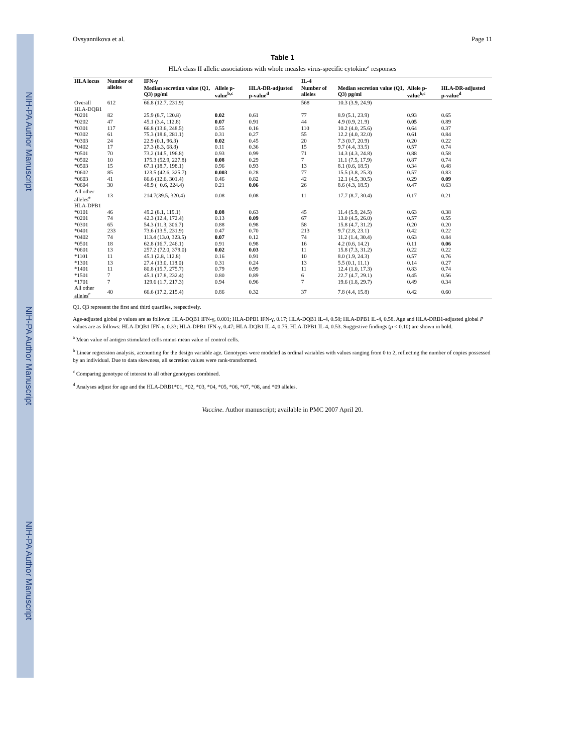NIH-PA Author Manuscript NIH-PA Author Manuscript NIH-PA Author Manuscript
Ovsyannikova et al. Page 11
Table 1
HLA class II allelic associations with whole measles virus-specific cytokine<sup>a</sup> responses
| HLA locus | Number of alleles | IFN-γ | | | IL-4 | | | |
| --- | --- | --- | --- | --- | --- | --- | --- | --- |
| | | Median secretion value (Q1, Q3) pg/ml | Allele p-value<sup>b,c</sup> | HLA-DR-adjusted p-value<sup>d</sup> | Number of alleles | Median secretion value (Q1, Q3) pg/ml | Allele p-value<sup>b,c</sup> | HLA-DR-adjusted p-value<sup>d</sup> |
| Overall | 612 | 66.8 (12.7, 231.9) | | | 568 | 10.3 (3.9, 24.9) | | |
| HLA-DQB1 | | | | | | | | |
| *0201 | 82 | 25.9 (8.7, 120.8) | 0.02 | 0.61 | 77 | 8.9 (5.1, 23.9) | 0.93 | 0.65 |
| *0202 | 47 | 45.1 (3.4, 112.8) | 0.07 | 0.91 | 44 | 4.9 (0.9, 21.9) | 0.05 | 0.89 |
| *0301 | 117 | 66.8 (13.6, 248.5) | 0.55 | 0.16 | 110 | 10.2 (4.0, 25.6) | 0.64 | 0.37 |
| *0302 | 61 | 75.3 (18.6, 281.1) | 0.31 | 0.27 | 55 | 12.2 (4.0, 32.0) | 0.61 | 0.84 |
| *0303 | 24 | 22.9 (0.1, 96.3) | 0.02 | 0.45 | 20 | 7.3 (0.7, 20.9) | 0.20 | 0.22 |
| *0402 | 17 | 27.3 (8.3, 68.8) | 0.11 | 0.36 | 15 | 9.7 (4.4, 33.5) | 0.57 | 0.74 |
| *0501 | 70 | 73.2 (14.5, 196.8) | 0.93 | 0.99 | 71 | 14.3 (4.3, 24.8) | 0.88 | 0.58 |
| *0502 | 10 | 175.3 (52.9, 227.8) | 0.08 | 0.29 | 7 | 11.1 (7.5, 17.9) | 0.87 | 0.74 |
| *0503 | 15 | 67.1 (18.7, 198.1) | 0.96 | 0.93 | 13 | 8.1 (0.6, 18.5) | 0.34 | 0.48 |
| *0602 | 85 | 123.5 (42.6, 325.7) | 0.003 | 0.28 | 77 | 15.5 (3.8, 25.3) | 0.57 | 0.83 |
| *0603 | 41 | 86.6 (12.6, 301.4) | 0.46 | 0.82 | 42 | 12.1 (4.5, 30.5) | 0.29 | 0.09 |
| *0604 | 30 | 48.9 (−0.6, 224.4) | 0.21 | 0.06 | 26 | 8.6 (4.3, 18.5) | 0.47 | 0.63 |
| All other alleles<sup>e</sup> | 13 | 214.7(39.5, 320.4) | 0.08 | 0.08 | 11 | 17.7 (8.7, 30.4) | 0.17 | 0.21 |
| HLA-DPB1 | | | | | | | | |
| *0101 | 46 | 49.2 (8.1, 119.1) | 0.08 | 0.63 | 45 | 11.4 (5.9, 24.5) | 0.63 | 0.38 |
| *0201 | 74 | 42.3 (12.4, 172.4) | 0.13 | 0.09 | 67 | 13.0 (4.5, 26.0) | 0.57 | 0.55 |
| *0301 | 65 | 54.3 (11.3, 306.7) | 0.88 | 0.98 | 58 | 15.8 (4.7, 31.2) | 0.20 | 0.20 |
| *0401 | 233 | 73.6 (13.5, 231.9) | 0.47 | 0.70 | 213 | 9.7 (2.8, 23.1) | 0.42 | 0.22 |
| *0402 | 74 | 113.4 (13.0, 323.5) | 0.07 | 0.12 | 74 | 11.2 (1.4, 30.4) | 0.63 | 0.84 |
| *0501 | 18 | 62.8 (16.7, 246.1) | 0.91 | 0.98 | 16 | 4.2 (0.6, 14.2) | 0.11 | 0.06 |
| *0601 | 13 | 257.2 (72.0, 379.0) | 0.02 | 0.03 | 11 | 15.8 (7.3, 31.2) | 0.22 | 0.22 |
| *1101 | 11 | 45.1 (2.8, 112.8) | 0.16 | 0.91 | 10 | 8.0 (1.9, 24.3) | 0.57 | 0.76 |
| *1301 | 13 | 27.4 (13.0, 118.0) | 0.31 | 0.24 | 13 | 5.5 (0.1, 11.1) | 0.14 | 0.27 |
| *1401 | 11 | 80.8 (15.7, 275.7) | 0.79 | 0.99 | 11 | 12.4 (1.0, 17.3) | 0.83 | 0.74 |
| *1501 | 7 | 45.1 (17.8, 232.4) | 0.80 | 0.89 | 6 | 22.7 (4.7, 29.1) | 0.45 | 0.56 |
| *1701 | 7 | 129.6 (1.7, 217.3) | 0.94 | 0.96 | 7 | 19.6 (1.8, 29.7) | 0.49 | 0.34 |
| All other alleles<sup>e</sup> | 40 | 66.6 (17.2, 215.4) | 0.86 | 0.32 | 37 | 7.8 (4.4, 15.8) | 0.42 | 0.60 |
Q1, Q3 represent the first and third quartiles, respectively.
Age-adjusted global p values are as follows: HLA-DQB1 IFN-γ, 0.001; HLA-DPB1 IFN-γ, 0.17; HLA-DQB1 IL-4, 0.58; HLA-DPB1 IL-4, 0.58. Age and HLA-DRB1-adjusted global P values are as follows: HLA-DQB1 IFN-γ, 0.33; HLA-DPB1 IFN-γ, 0.47; HLA-DQB1 IL-4, 0.75; HLA-DPB1 IL-4, 0.53. Suggestive findings (p < 0.10) are shown in bold.
<sup>a</sup> Mean value of antigen stimulated cells minus mean value of control cells.
<sup>b</sup> Linear regression analysis, accounting for the design variable age. Genotypes were modeled as ordinal variables with values ranging from 0 to 2, reflecting the number of copies possessed by an individual. Due to data skewness, all secretion values were rank-transformed.
<sup>c</sup> Comparing genotype of interest to all other genotypes combined.
<sup>d</sup> Analyses adjust for age and the HLA-DRB1*01, *02, *03, *04, *05, *06, *07, *08, and *09 alleles.
Vaccine. Author manuscript; available in PMC 2007 April 20.